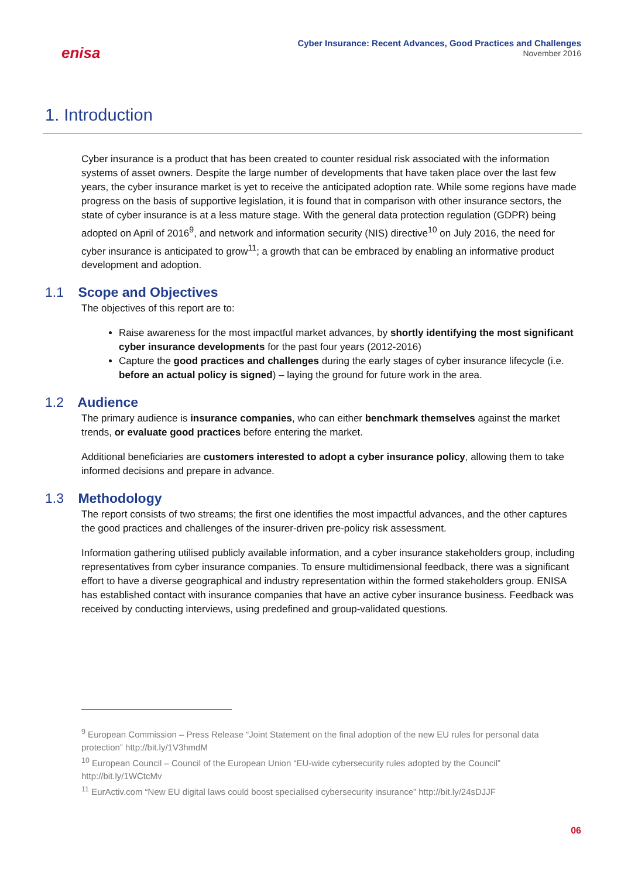enisa
Cyber Insurance: Recent Advances, Good Practices and Challenges
November 2016
1. Introduction
Cyber insurance is a product that has been created to counter residual risk associated with the information systems of asset owners. Despite the large number of developments that have taken place over the last few years, the cyber insurance market is yet to receive the anticipated adoption rate. While some regions have made progress on the basis of supportive legislation, it is found that in comparison with other insurance sectors, the state of cyber insurance is at a less mature stage. With the general data protection regulation (GDPR) being adopted on April of 2016<sup>9</sup>, and network and information security (NIS) directive<sup>10</sup> on July 2016, the need for cyber insurance is anticipated to grow<sup>11</sup>; a growth that can be embraced by enabling an informative product development and adoption.
1.1 Scope and Objectives
The objectives of this report are to:
Raise awareness for the most impactful market advances, by shortly identifying the most significant cyber insurance developments for the past four years (2012-2016)
Capture the good practices and challenges during the early stages of cyber insurance lifecycle (i.e. before an actual policy is signed) – laying the ground for future work in the area.
1.2 Audience
The primary audience is insurance companies, who can either benchmark themselves against the market trends, or evaluate good practices before entering the market.
Additional beneficiaries are customers interested to adopt a cyber insurance policy, allowing them to take informed decisions and prepare in advance.
1.3 Methodology
The report consists of two streams; the first one identifies the most impactful advances, and the other captures the good practices and challenges of the insurer-driven pre-policy risk assessment.
Information gathering utilised publicly available information, and a cyber insurance stakeholders group, including representatives from cyber insurance companies. To ensure multidimensional feedback, there was a significant effort to have a diverse geographical and industry representation within the formed stakeholders group. ENISA has established contact with insurance companies that have an active cyber insurance business. Feedback was received by conducting interviews, using predefined and group-validated questions.
<sup>9</sup> European Commission – Press Release “Joint Statement on the final adoption of the new EU rules for personal data protection” http://bit.ly/1V3hmdM
<sup>10</sup> European Council – Council of the European Union “EU-wide cybersecurity rules adopted by the Council” http://bit.ly/1WCtcMv
<sup>11</sup> EurActiv.com “New EU digital laws could boost specialised cybersecurity insurance” http://bit.ly/24sDJJF
06